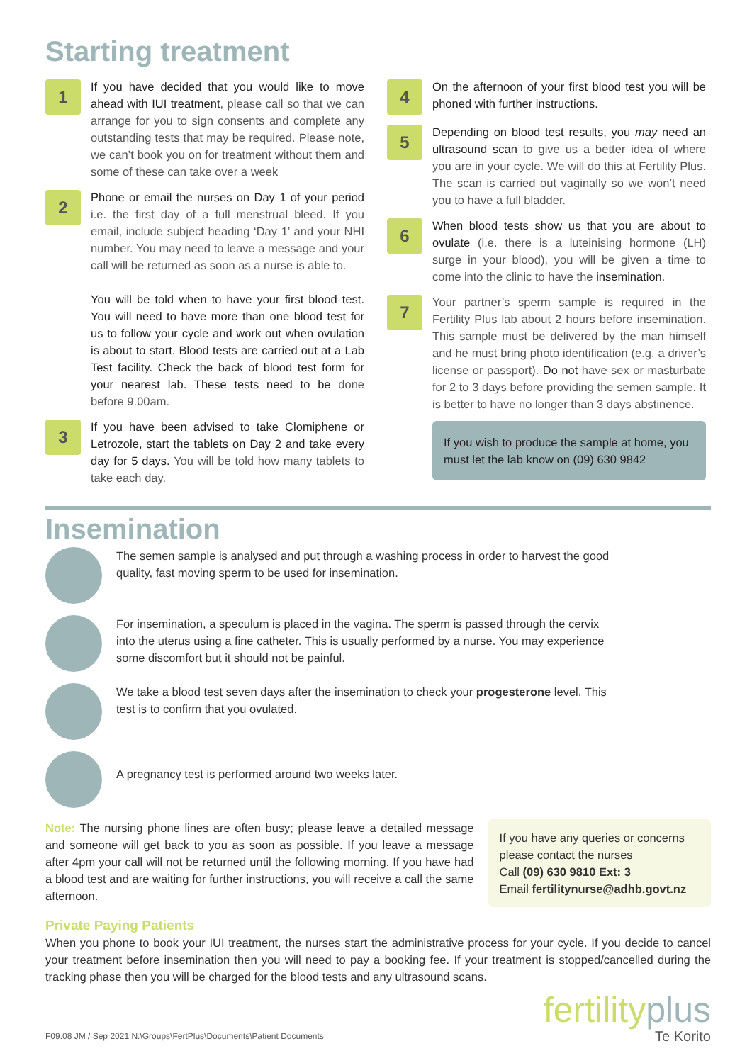Starting treatment
1
If you have decided that you would like to move ahead with IUI treatment, please call so that we can arrange for you to sign consents and complete any outstanding tests that may be required. Please note, we can’t book you on for treatment without them and some of these can take over a week
2
Phone or email the nurses on Day 1 of your period i.e. the first day of a full menstrual bleed. If you email, include subject heading ‘Day 1’ and your NHI number. You may need to leave a message and your call will be returned as soon as a nurse is able to.
You will be told when to have your first blood test. You will need to have more than one blood test for us to follow your cycle and work out when ovulation is about to start. Blood tests are carried out at a Lab Test facility. Check the back of blood test form for your nearest lab. These tests need to be done before 9.00am.
3
If you have been advised to take Clomiphene or Letrozole, start the tablets on Day 2 and take every day for 5 days. You will be told how many tablets to take each day.
4
On the afternoon of your first blood test you will be phoned with further instructions.
5
Depending on blood test results, you may need an ultrasound scan to give us a better idea of where you are in your cycle. We will do this at Fertility Plus. The scan is carried out vaginally so we won’t need you to have a full bladder.
6
When blood tests show us that you are about to ovulate (i.e. there is a luteinising hormone (LH) surge in your blood), you will be given a time to come into the clinic to have the insemination.
7
Your partner’s sperm sample is required in the Fertility Plus lab about 2 hours before insemination. This sample must be delivered by the man himself and he must bring photo identification (e.g. a driver’s license or passport). Do not have sex or masturbate for 2 to 3 days before providing the semen sample. It is better to have no longer than 3 days abstinence.
If you wish to produce the sample at home, you must let the lab know on (09) 630 9842
Insemination
The semen sample is analysed and put through a washing process in order to harvest the good quality, fast moving sperm to be used for insemination.
For insemination, a speculum is placed in the vagina. The sperm is passed through the cervix into the uterus using a fine catheter. This is usually performed by a nurse. You may experience some discomfort but it should not be painful.
We take a blood test seven days after the insemination to check your progesterone level. This test is to confirm that you ovulated.
A pregnancy test is performed around two weeks later.
Note: The nursing phone lines are often busy; please leave a detailed message and someone will get back to you as soon as possible. If you leave a message after 4pm your call will not be returned until the following morning. If you have had a blood test and are waiting for further instructions, you will receive a call the same afternoon.
If you have any queries or concerns please contact the nurses
Call (09) 630 9810 Ext: 3
Email fertilitynurse@adhb.govt.nz
Private Paying Patients
When you phone to book your IUI treatment, the nurses start the administrative process for your cycle. If you decide to cancel your treatment before insemination then you will need to pay a booking fee. If your treatment is stopped/cancelled during the tracking phase then you will be charged for the blood tests and any ultrasound scans.
F09.08 JM / Sep 2021 N:\Groups\FertPlus\Documents\Patient Documents
fertilityplus
Te Korito